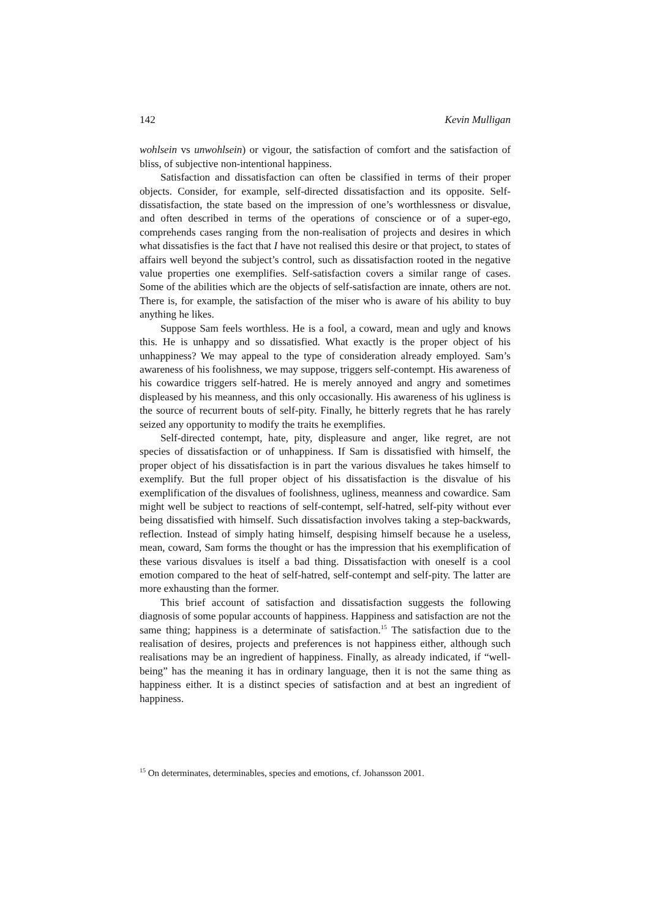142 Kevin Mulligan
wohlsein vs unwohlsein) or vigour, the satisfaction of comfort and the satisfaction of bliss, of subjective non-intentional happiness.
Satisfaction and dissatisfaction can often be classified in terms of their proper objects. Consider, for example, self-directed dissatisfaction and its opposite. Self-dissatisfaction, the state based on the impression of one’s worthlessness or disvalue, and often described in terms of the operations of conscience or of a super-ego, comprehends cases ranging from the non-realisation of projects and desires in which what dissatisfies is the fact that I have not realised this desire or that project, to states of affairs well beyond the subject’s control, such as dissatisfaction rooted in the negative value properties one exemplifies. Self-satisfaction covers a similar range of cases. Some of the abilities which are the objects of self-satisfaction are innate, others are not. There is, for example, the satisfaction of the miser who is aware of his ability to buy anything he likes.
Suppose Sam feels worthless. He is a fool, a coward, mean and ugly and knows this. He is unhappy and so dissatisfied. What exactly is the proper object of his unhappiness? We may appeal to the type of consideration already employed. Sam’s awareness of his foolishness, we may suppose, triggers self-contempt. His awareness of his cowardice triggers self-hatred. He is merely annoyed and angry and sometimes displeased by his meanness, and this only occasionally. His awareness of his ugliness is the source of recurrent bouts of self-pity. Finally, he bitterly regrets that he has rarely seized any opportunity to modify the traits he exemplifies.
Self-directed contempt, hate, pity, displeasure and anger, like regret, are not species of dissatisfaction or of unhappiness. If Sam is dissatisfied with himself, the proper object of his dissatisfaction is in part the various disvalues he takes himself to exemplify. But the full proper object of his dissatisfaction is the disvalue of his exemplification of the disvalues of foolishness, ugliness, meanness and cowardice. Sam might well be subject to reactions of self-contempt, self-hatred, self-pity without ever being dissatisfied with himself. Such dissatisfaction involves taking a step-backwards, reflection. Instead of simply hating himself, despising himself because he a useless, mean, coward, Sam forms the thought or has the impression that his exemplification of these various disvalues is itself a bad thing. Dissatisfaction with oneself is a cool emotion compared to the heat of self-hatred, self-contempt and self-pity. The latter are more exhausting than the former.
This brief account of satisfaction and dissatisfaction suggests the following diagnosis of some popular accounts of happiness. Happiness and satisfaction are not the same thing; happiness is a determinate of satisfaction.<sup>15</sup> The satisfaction due to the realisation of desires, projects and preferences is not happiness either, although such realisations may be an ingredient of happiness. Finally, as already indicated, if “well-being” has the meaning it has in ordinary language, then it is not the same thing as happiness either. It is a distinct species of satisfaction and at best an ingredient of happiness.
<sup>15</sup> On determinates, determinables, species and emotions, cf. Johansson 2001.